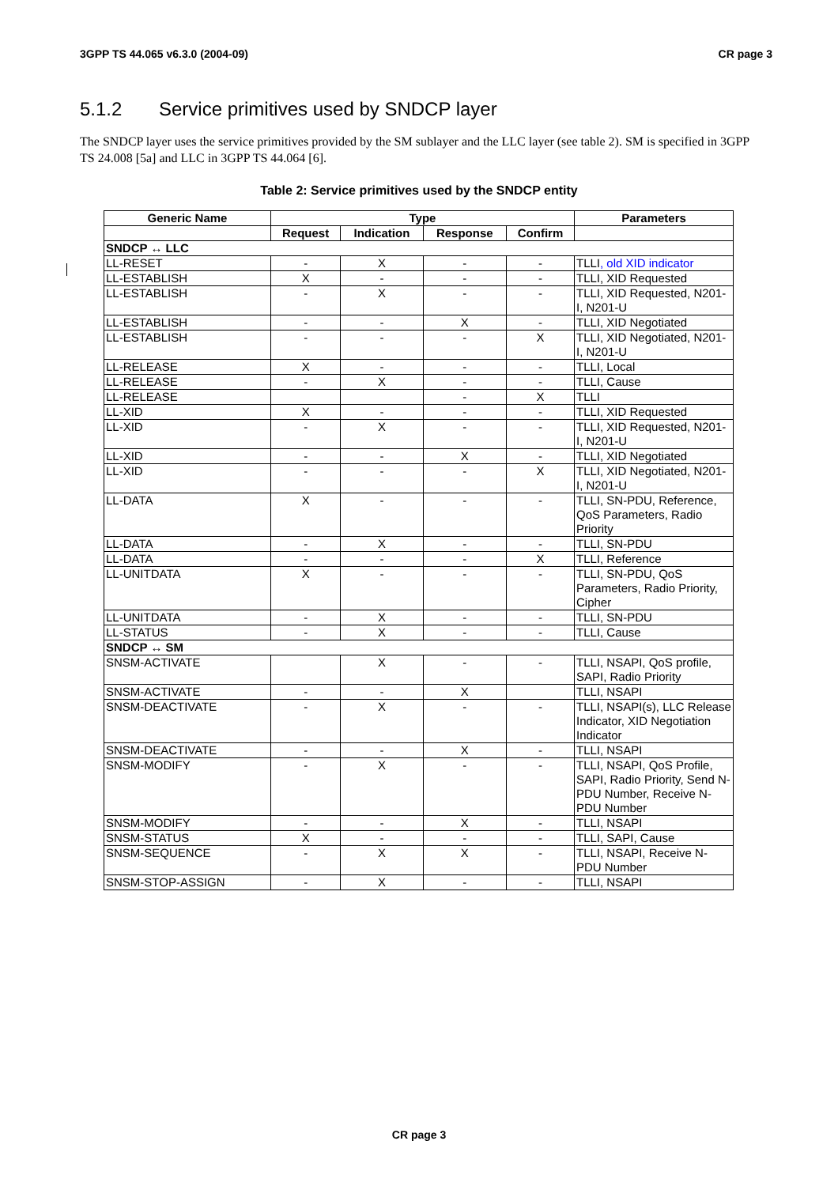3GPP TS 44.065 v6.3.0 (2004-09) CR page 3
5.1.2 Service primitives used by SNDCP layer
The SNDCP layer uses the service primitives provided by the SM sublayer and the LLC layer (see table 2). SM is specified in 3GPP TS 24.008 [5a] and LLC in 3GPP TS 44.064 [6].
Table 2: Service primitives used by the SNDCP entity
| Generic Name | Type | | | | Parameters |
| --- | --- | --- | --- | --- | --- |
| | Request | Indication | Response | Confirm | |
| SNDCP ↔ LLC | | | | | |
| LL-RESET | - | X | - | - | TLLI , old XID indicator |
| LL-ESTABLISH | X | - | - | - | TLLI, XID Requested |
| LL-ESTABLISH | - | X | - | - | TLLI, XID Requested, N201-I, N201-U |
| LL-ESTABLISH | - | - | X | - | TLLI, XID Negotiated |
| LL-ESTABLISH | - | - | - | X | TLLI, XID Negotiated, N201-I, N201-U |
| LL-RELEASE | X | - | - | - | TLLI, Local |
| LL-RELEASE | - | X | - | - | TLLI, Cause |
| LL-RELEASE | | | - | X | TLLI |
| LL-XID | X | - | - | - | TLLI, XID Requested |
| LL-XID | - | X | - | - | TLLI, XID Requested, N201-I, N201-U |
| LL-XID | - | - | X | - | TLLI, XID Negotiated |
| LL-XID | - | - | - | X | TLLI, XID Negotiated, N201-I, N201-U |
| LL-DATA | X | - | - | - | TLLI, SN-PDU, Reference, QoS Parameters, Radio Priority |
| LL-DATA | - | X | - | - | TLLI, SN-PDU |
| LL-DATA | - | - | - | X | TLLI, Reference |
| LL-UNITDATA | X | - | - | - | TLLI, SN-PDU, QoS Parameters, Radio Priority, Cipher |
| LL-UNITDATA | - | X | - | - | TLLI, SN-PDU |
| LL-STATUS | - | X | - | - | TLLI, Cause |
| SNDCP ↔ SM | | | | | |
| SNSM-ACTIVATE | | X | - | - | TLLI, NSAPI, QoS profile, SAPI, Radio Priority |
| SNSM-ACTIVATE | - | - | X | | TLLI, NSAPI |
| SNSM-DEACTIVATE | - | X | - | - | TLLI, NSAPI(s), LLC Release Indicator, XID Negotiation Indicator |
| SNSM-DEACTIVATE | - | - | X | - | TLLI, NSAPI |
| SNSM-MODIFY | - | X | - | - | TLLI, NSAPI, QoS Profile, SAPI, Radio Priority, Send N-PDU Number, Receive N-PDU Number |
| SNSM-MODIFY | - | - | X | - | TLLI, NSAPI |
| SNSM-STATUS | X | - | - | - | TLLI, SAPI, Cause |
| SNSM-SEQUENCE | - | X | X | - | TLLI, NSAPI, Receive N-PDU Number |
| SNSM-STOP-ASSIGN | - | X | - | - | TLLI, NSAPI |
CR page 3